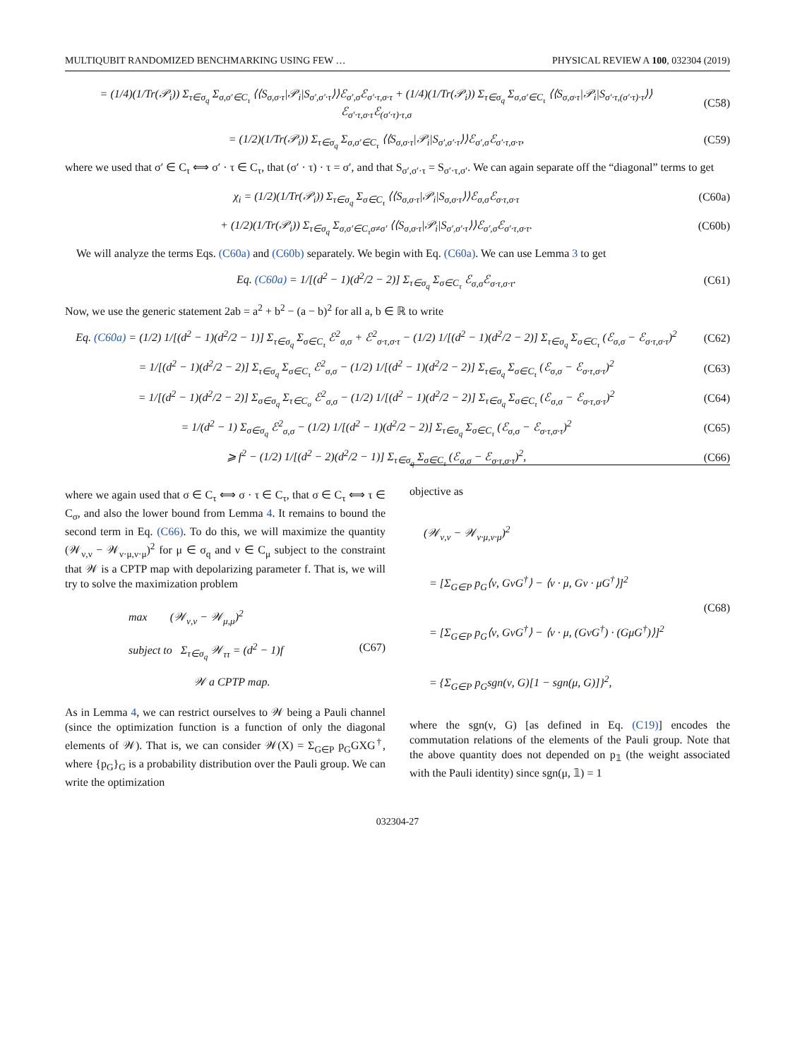MULTIQUBIT RANDOMIZED BENCHMARKING USING FEW … PHYSICAL REVIEW A 100, 032304 (2019)
= (1/4)(1/Tr(𝒫<sub>i</sub>)) Σ<sub>τ∈σ<sub>q</sub></sub> Σ<sub>σ,σ′∈C<sub>τ</sub></sub> ⟨⟨S<sub>σ,σ·τ</sub>|𝒫<sub>i</sub>|S<sub>σ′,σ′·τ</sub>⟩⟩ℰ<sub>σ′,σ</sub>ℰ<sub>σ′·τ,σ·τ</sub> + (1/4)(1/Tr(𝒫<sub>i</sub>)) Σ<sub>τ∈σ<sub>q</sub></sub> Σ<sub>σ,σ′∈C<sub>τ</sub></sub> ⟨⟨S<sub>σ,σ·τ</sub>|𝒫<sub>i</sub>|S<sub>σ′·τ,(σ′·τ)·τ</sub>⟩⟩ℰ<sub>σ′·τ,σ·τ</sub>ℰ<sub>(σ′·τ)·τ,σ</sub> (C58)
= (1/2)(1/Tr(𝒫<sub>i</sub>)) Σ<sub>τ∈σ<sub>q</sub></sub> Σ<sub>σ,σ′∈C<sub>τ</sub></sub> ⟨⟨S<sub>σ,σ·τ</sub>|𝒫<sub>i</sub>|S<sub>σ′,σ′·τ</sub>⟩⟩ℰ<sub>σ′,σ</sub>ℰ<sub>σ′·τ,σ·τ</sub>, (C59)
where we used that σ′ ∈ C<sub>τ</sub> ⟺ σ′ · τ ∈ C<sub>τ</sub>, that (σ′ · τ) · τ = σ′, and that S<sub>σ′,σ′·τ</sub> = S<sub>σ′·τ,σ′</sub>. We can again separate off the “diagonal” terms to get
χ<sub>i</sub> = (1/2)(1/Tr(𝒫<sub>i</sub>)) Σ<sub>τ∈σ<sub>q</sub></sub> Σ<sub>σ∈C<sub>τ</sub></sub> ⟨⟨S<sub>σ,σ·τ</sub>|𝒫<sub>i</sub>|S<sub>σ,σ·τ</sub>⟩⟩ℰ<sub>σ,σ</sub>ℰ<sub>σ·τ,σ·τ</sub> (C60a)
+ (1/2)(1/Tr(𝒫<sub>i</sub>)) Σ<sub>τ∈σ<sub>q</sub></sub> Σ<sub>σ,σ′∈C<sub>τ</sub>σ≠σ′</sub> ⟨⟨S<sub>σ,σ·τ</sub>|𝒫<sub>i</sub>|S<sub>σ′,σ′·τ</sub>⟩⟩ℰ<sub>σ′,σ</sub>ℰ<sub>σ′·τ,σ·τ</sub>. (C60b)
We will analyze the terms Eqs. (C60a) and (C60b) separately. We begin with Eq. (C60a). We can use Lemma 3 to get
Eq. (C60a) = 1/[(d<sup>2</sup> − 1)(d<sup>2</sup>/2 − 2)] Σ<sub>τ∈σ<sub>q</sub></sub> Σ<sub>σ∈C<sub>τ</sub></sub> ℰ<sub>σ,σ</sub>ℰ<sub>σ·τ,σ·τ</sub>. (C61)
Now, we use the generic statement 2ab = a<sup>2</sup> + b<sup>2</sup> − (a − b)<sup>2</sup> for all a, b ∈ ℝ to write
Eq. (C60a) = (1/2) 1/[(d<sup>2</sup> − 1)(d<sup>2</sup>/2 − 1)] Σ<sub>τ∈σ<sub>q</sub></sub> Σ<sub>σ∈C<sub>τ</sub></sub> ℰ<sup>2</sup><sub>σ,σ</sub> + ℰ<sup>2</sup><sub>σ·τ,σ·τ</sub> − (1/2) 1/[(d<sup>2</sup> − 1)(d<sup>2</sup>/2 − 2)] Σ<sub>τ∈σ<sub>q</sub></sub> Σ<sub>σ∈C<sub>τ</sub></sub> (ℰ<sub>σ,σ</sub> − ℰ<sub>σ·τ,σ·τ</sub>)<sup>2</sup> (C62)
= 1/[(d<sup>2</sup> − 1)(d<sup>2</sup>/2 − 2)] Σ<sub>τ∈σ<sub>q</sub></sub> Σ<sub>σ∈C<sub>τ</sub></sub> ℰ<sup>2</sup><sub>σ,σ</sub> − (1/2) 1/[(d<sup>2</sup> − 1)(d<sup>2</sup>/2 − 2)] Σ<sub>τ∈σ<sub>q</sub></sub> Σ<sub>σ∈C<sub>τ</sub></sub> (ℰ<sub>σ,σ</sub> − ℰ<sub>σ·τ,σ·τ</sub>)<sup>2</sup> (C63)
= 1/[(d<sup>2</sup> − 1)(d<sup>2</sup>/2 − 2)] Σ<sub>σ∈σ<sub>q</sub></sub> Σ<sub>τ∈C<sub>σ</sub></sub> ℰ<sup>2</sup><sub>σ,σ</sub> − (1/2) 1/[(d<sup>2</sup> − 1)(d<sup>2</sup>/2 − 2)] Σ<sub>τ∈σ<sub>q</sub></sub> Σ<sub>σ∈C<sub>τ</sub></sub> (ℰ<sub>σ,σ</sub> − ℰ<sub>σ·τ,σ·τ</sub>)<sup>2</sup> (C64)
= 1/(d<sup>2</sup> − 1) Σ<sub>σ∈σ<sub>q</sub></sub> ℰ<sup>2</sup><sub>σ,σ</sub> − (1/2) 1/[(d<sup>2</sup> − 1)(d<sup>2</sup>/2 − 2)] Σ<sub>τ∈σ<sub>q</sub></sub> Σ<sub>σ∈C<sub>τ</sub></sub> (ℰ<sub>σ,σ</sub> − ℰ<sub>σ·τ,σ·τ</sub>)<sup>2</sup> (C65)
⩾ f<sup>2</sup> − (1/2) 1/[(d<sup>2</sup> − 2)(d<sup>2</sup>/2 − 1)] Σ<sub>τ∈σ<sub>q</sub></sub> Σ<sub>σ∈C<sub>τ</sub></sub> (ℰ<sub>σ,σ</sub> − ℰ<sub>σ·τ,σ·τ</sub>)<sup>2</sup>, (C66)
where we again used that σ ∈ C<sub>τ</sub> ⟺ σ · τ ∈ C<sub>τ</sub>, that σ ∈ C<sub>τ</sub> ⟺ τ ∈ C<sub>σ</sub>, and also the lower bound from Lemma 4. It remains to bound the second term in Eq. (C66). To do this, we will maximize the quantity (𝒲<sub>ν,ν</sub> − 𝒲<sub>ν·μ,ν·μ</sub>)<sup>2</sup> for μ ∈ σ<sub>q</sub> and ν ∈ C<sub>μ</sub> subject to the constraint that 𝒲 is a CPTP map with depolarizing parameter f. That is, we will try to solve the maximization problem
max (𝒲<sub>ν,ν</sub> − 𝒲<sub>μ,μ</sub>)<sup>2</sup>
subject to Σ<sub>τ∈σ<sub>q</sub></sub> 𝒲<sub>ττ</sub> = (d<sup>2</sup> − 1)f
𝒲 a CPTP map. (C67)
As in Lemma 4, we can restrict ourselves to 𝒲 being a Pauli channel (since the optimization function is a function of only the diagonal elements of 𝒲). That is, we can consider 𝒲(X) = Σ<sub>G∈P</sub> p<sub>G</sub>GXG<sup>†</sup>, where {p<sub>G</sub>}<sub>G</sub> is a probability distribution over the Pauli group. We can write the optimization
objective as
(𝒲<sub>ν,ν</sub> − 𝒲<sub>ν·μ,ν·μ</sub>)<sup>2</sup>
= [Σ<sub>G∈P</sub> p<sub>G</sub>⟨ν, GνG<sup>†</sup>⟩ − ⟨ν · μ, Gν · μG<sup>†</sup>⟩]<sup>2</sup>
= [Σ<sub>G∈P</sub> p<sub>G</sub>⟨ν, GνG<sup>†</sup>⟩ − ⟨ν · μ, (GνG<sup>†</sup>) · (GμG<sup>†</sup>)⟩]<sup>2</sup>
= {Σ<sub>G∈P</sub> p<sub>G</sub>sgn(ν, G)[1 − sgn(μ, G)]}<sup>2</sup>, (C68)
where the sgn(ν, G) [as defined in Eq. (C19)] encodes the commutation relations of the elements of the Pauli group. Note that the above quantity does not depended on p<sub>𝟙</sub> (the weight associated with the Pauli identity) since sgn(μ, 𝟙) = 1
032304-27